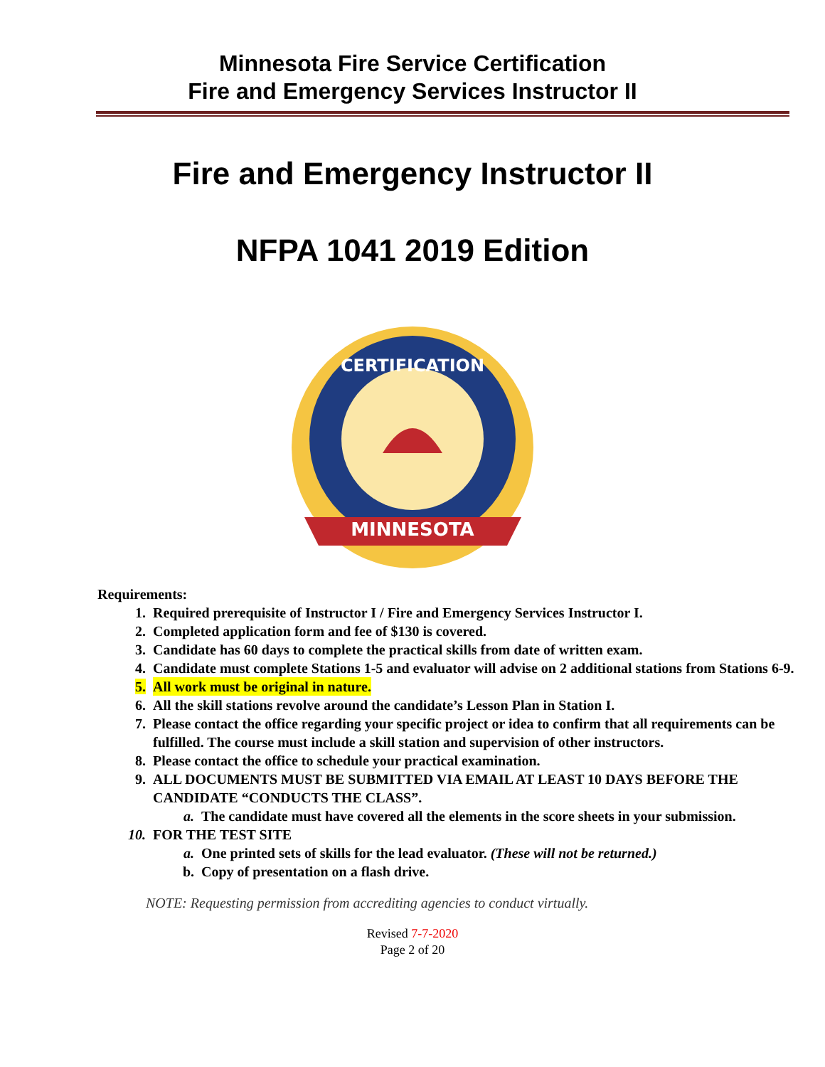Minnesota Fire Service Certification
Fire and Emergency Services Instructor II
Fire and Emergency Instructor II
NFPA 1041 2019 Edition
MINNESOTA
CERTIFICATION
Requirements:
1. Required prerequisite of Instructor I / Fire and Emergency Services Instructor I.
2. Completed application form and fee of $130 is covered.
3. Candidate has 60 days to complete the practical skills from date of written exam.
4. Candidate must complete Stations 1-5 and evaluator will advise on 2 additional stations from Stations 6-9.
5. All work must be original in nature.
6. All the skill stations revolve around the candidate’s Lesson Plan in Station I.
7. Please contact the office regarding your specific project or idea to confirm that all requirements can be fulfilled. The course must include a skill station and supervision of other instructors.
8. Please contact the office to schedule your practical examination.
9. ALL DOCUMENTS MUST BE SUBMITTED VIA EMAIL AT LEAST 10 DAYS BEFORE THE CANDIDATE “CONDUCTS THE CLASS”.
a. The candidate must have covered all the elements in the score sheets in your submission.
10. FOR THE TEST SITE
a. One printed sets of skills for the lead evaluator. (These will not be returned.)
b. Copy of presentation on a flash drive.
NOTE: Requesting permission from accrediting agencies to conduct virtually.
Revised 7-7-2020
Page 2 of 20